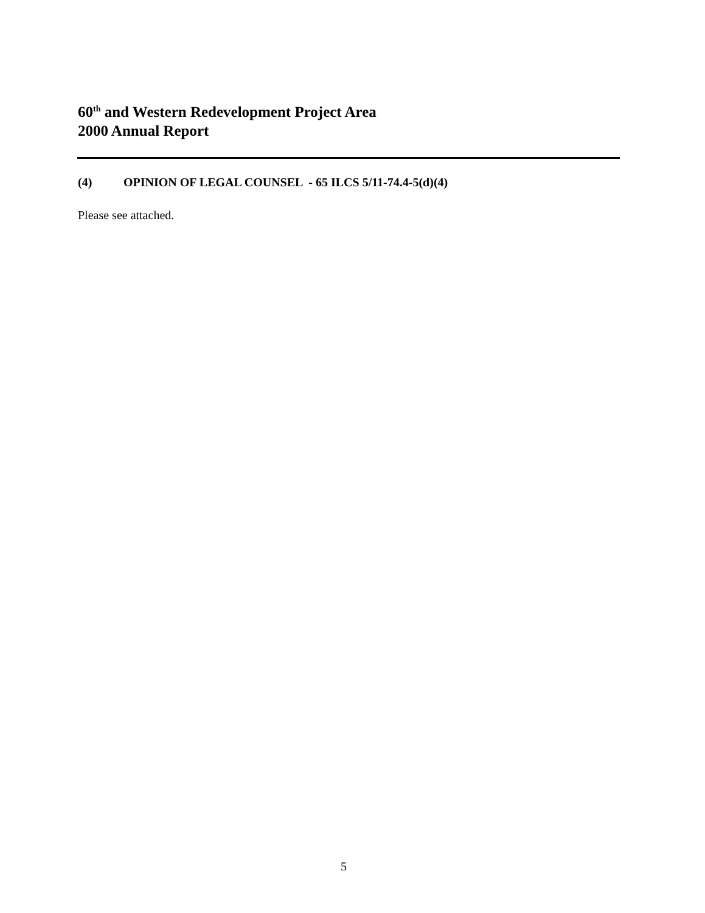60<sup>th</sup> and Western Redevelopment Project Area
2000 Annual Report
(4) OPINION OF LEGAL COUNSEL - 65 ILCS 5/11-74.4-5(d)(4)
Please see attached.
5